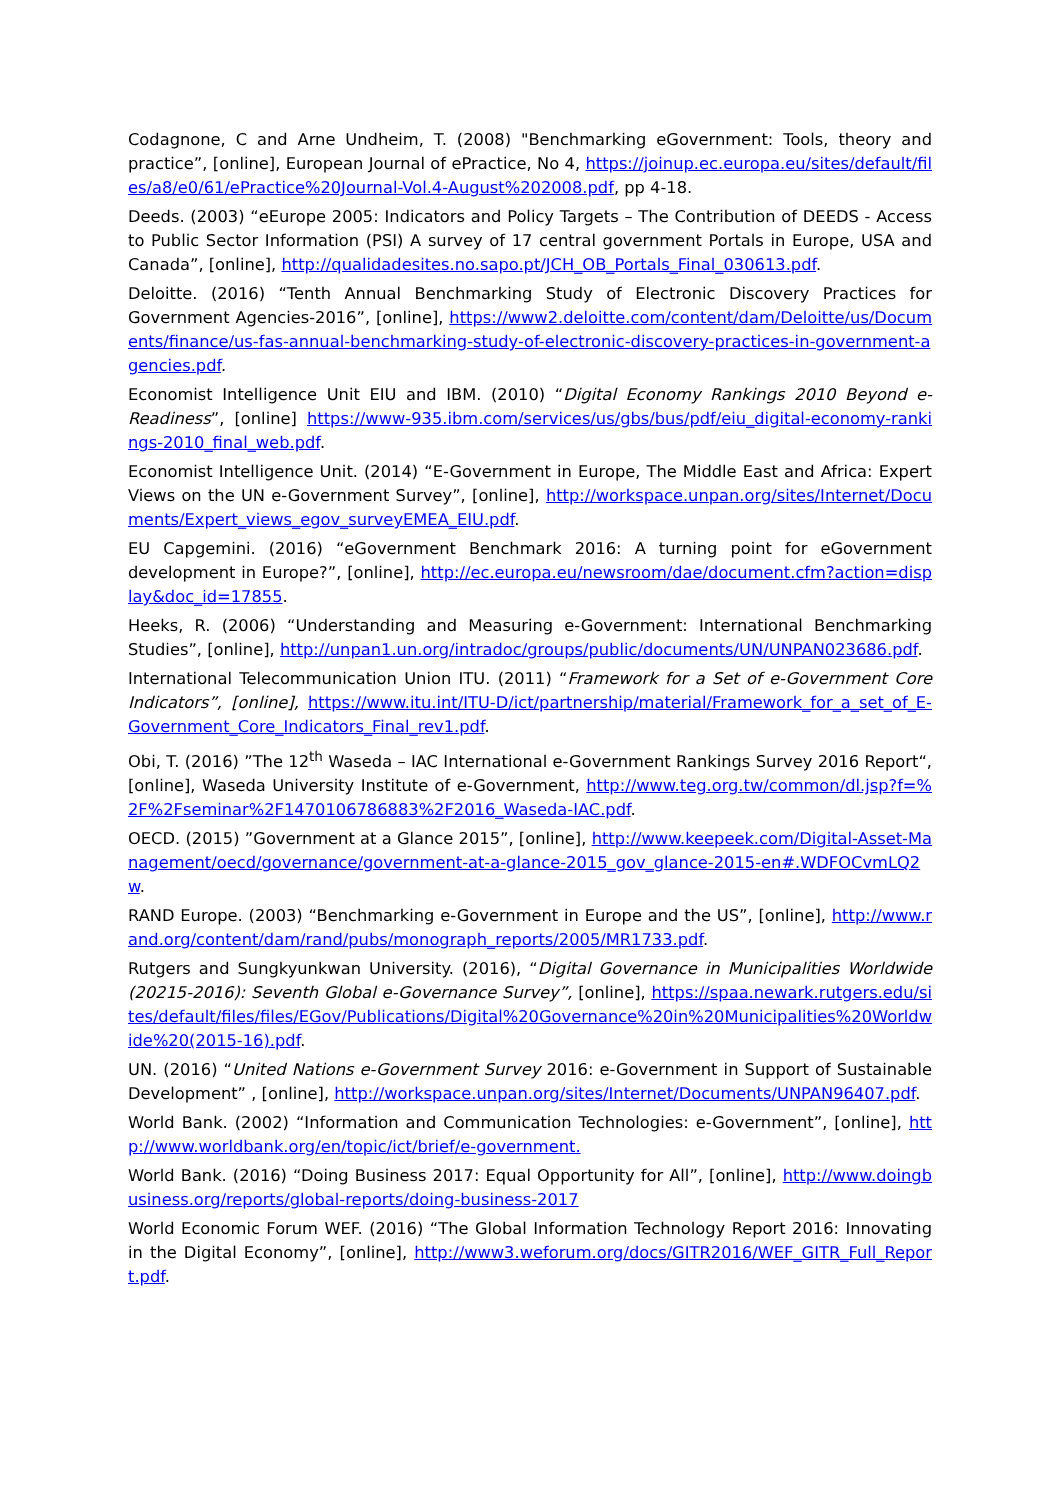Codagnone, C and Arne Undheim, T. (2008) "Benchmarking eGovernment: Tools, theory and practice”, [online], European Journal of ePractice, No 4, https://joinup.ec.europa.eu/sites/default/files/a8/e0/61/ePractice%20Journal-Vol.4-August%202008.pdf, pp 4-18.
Deeds. (2003) “eEurope 2005: Indicators and Policy Targets – The Contribution of DEEDS - Access to Public Sector Information (PSI) A survey of 17 central government Portals in Europe, USA and Canada”, [online], http://qualidadesites.no.sapo.pt/JCH_OB_Portals_Final_030613.pdf.
Deloitte. (2016) “Tenth Annual Benchmarking Study of Electronic Discovery Practices for Government Agencies-2016”, [online], https://www2.deloitte.com/content/dam/Deloitte/us/Documents/finance/us-fas-annual-benchmarking-study-of-electronic-discovery-practices-in-government-agencies.pdf.
Economist Intelligence Unit EIU and IBM. (2010) “Digital Economy Rankings 2010 Beyond e-Readiness”, [online] https://www-935.ibm.com/services/us/gbs/bus/pdf/eiu_digital-economy-rankings-2010_final_web.pdf.
Economist Intelligence Unit. (2014) “E-Government in Europe, The Middle East and Africa: Expert Views on the UN e-Government Survey”, [online], http://workspace.unpan.org/sites/Internet/Documents/Expert_views_egov_surveyEMEA_EIU.pdf.
EU Capgemini. (2016) “eGovernment Benchmark 2016: A turning point for eGovernment development in Europe?”, [online], http://ec.europa.eu/newsroom/dae/document.cfm?action=display&doc_id=17855.
Heeks, R. (2006) “Understanding and Measuring e-Government: International Benchmarking Studies”, [online], http://unpan1.un.org/intradoc/groups/public/documents/UN/UNPAN023686.pdf.
International Telecommunication Union ITU. (2011) “Framework for a Set of e-Government Core Indicators”, [online], https://www.itu.int/ITU-D/ict/partnership/material/Framework_for_a_set_of_E-Government_Core_Indicators_Final_rev1.pdf.
Obi, T. (2016) ”The 12<sup>th</sup> Waseda – IAC International e-Government Rankings Survey 2016 Report“, [online], Waseda University Institute of e-Government, http://www.teg.org.tw/common/dl.jsp?f=%2F%2Fseminar%2F1470106786883%2F2016_Waseda-IAC.pdf.
OECD. (2015) ”Government at a Glance 2015”, [online], http://www.keepeek.com/Digital-Asset-Management/oecd/governance/government-at-a-glance-2015_gov_glance-2015-en#.WDFOCvmLQ2w.
RAND Europe. (2003) “Benchmarking e-Government in Europe and the US”, [online], http://www.rand.org/content/dam/rand/pubs/monograph_reports/2005/MR1733.pdf.
Rutgers and Sungkyunkwan University. (2016), “Digital Governance in Municipalities Worldwide (20215-2016): Seventh Global e-Governance Survey”, [online], https://spaa.newark.rutgers.edu/sites/default/files/files/EGov/Publications/Digital%20Governance%20in%20Municipalities%20Worldwide%20(2015-16).pdf.
UN. (2016) “United Nations e-Government Survey 2016: e-Government in Support of Sustainable Development” , [online], http://workspace.unpan.org/sites/Internet/Documents/UNPAN96407.pdf.
World Bank. (2002) “Information and Communication Technologies: e-Government”, [online], http://www.worldbank.org/en/topic/ict/brief/e-government.
World Bank. (2016) “Doing Business 2017: Equal Opportunity for All”, [online], http://www.doingbusiness.org/reports/global-reports/doing-business-2017
World Economic Forum WEF. (2016) “The Global Information Technology Report 2016: Innovating in the Digital Economy”, [online], http://www3.weforum.org/docs/GITR2016/WEF_GITR_Full_Report.pdf.